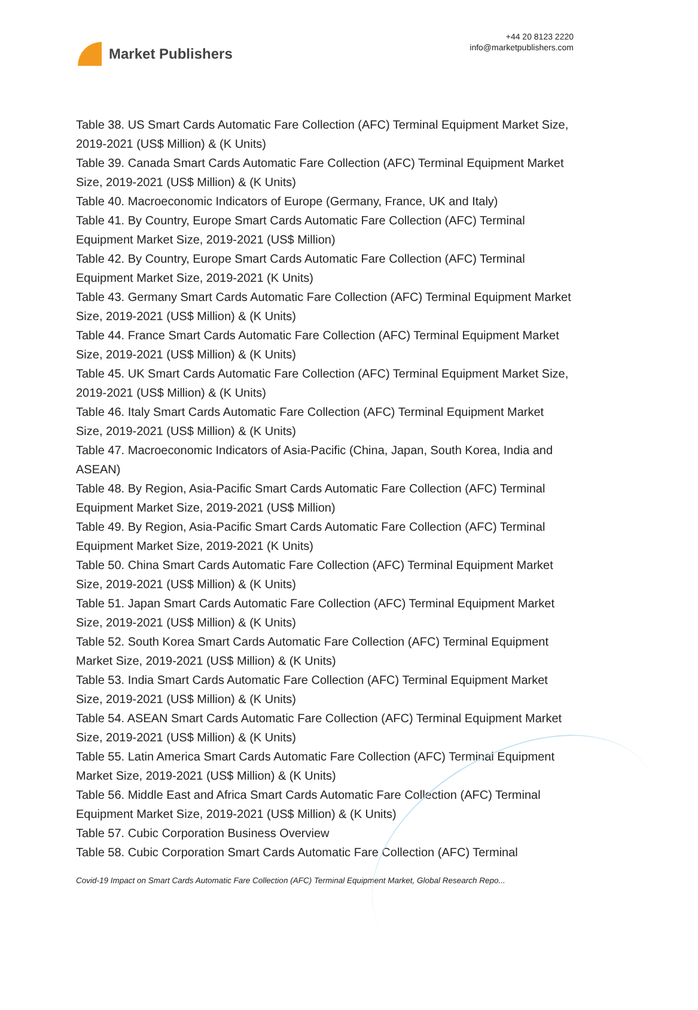Market Publishers
+44 20 8123 2220
info@marketpublishers.com
Table 38. US Smart Cards Automatic Fare Collection (AFC) Terminal Equipment Market Size, 2019-2021 (US$ Million) & (K Units)
Table 39. Canada Smart Cards Automatic Fare Collection (AFC) Terminal Equipment Market Size, 2019-2021 (US$ Million) & (K Units)
Table 40. Macroeconomic Indicators of Europe (Germany, France, UK and Italy)
Table 41. By Country, Europe Smart Cards Automatic Fare Collection (AFC) Terminal Equipment Market Size, 2019-2021 (US$ Million)
Table 42. By Country, Europe Smart Cards Automatic Fare Collection (AFC) Terminal Equipment Market Size, 2019-2021 (K Units)
Table 43. Germany Smart Cards Automatic Fare Collection (AFC) Terminal Equipment Market Size, 2019-2021 (US$ Million) & (K Units)
Table 44. France Smart Cards Automatic Fare Collection (AFC) Terminal Equipment Market Size, 2019-2021 (US$ Million) & (K Units)
Table 45. UK Smart Cards Automatic Fare Collection (AFC) Terminal Equipment Market Size, 2019-2021 (US$ Million) & (K Units)
Table 46. Italy Smart Cards Automatic Fare Collection (AFC) Terminal Equipment Market Size, 2019-2021 (US$ Million) & (K Units)
Table 47. Macroeconomic Indicators of Asia-Pacific (China, Japan, South Korea, India and ASEAN)
Table 48. By Region, Asia-Pacific Smart Cards Automatic Fare Collection (AFC) Terminal Equipment Market Size, 2019-2021 (US$ Million)
Table 49. By Region, Asia-Pacific Smart Cards Automatic Fare Collection (AFC) Terminal Equipment Market Size, 2019-2021 (K Units)
Table 50. China Smart Cards Automatic Fare Collection (AFC) Terminal Equipment Market Size, 2019-2021 (US$ Million) & (K Units)
Table 51. Japan Smart Cards Automatic Fare Collection (AFC) Terminal Equipment Market Size, 2019-2021 (US$ Million) & (K Units)
Table 52. South Korea Smart Cards Automatic Fare Collection (AFC) Terminal Equipment Market Size, 2019-2021 (US$ Million) & (K Units)
Table 53. India Smart Cards Automatic Fare Collection (AFC) Terminal Equipment Market Size, 2019-2021 (US$ Million) & (K Units)
Table 54. ASEAN Smart Cards Automatic Fare Collection (AFC) Terminal Equipment Market Size, 2019-2021 (US$ Million) & (K Units)
Table 55. Latin America Smart Cards Automatic Fare Collection (AFC) Terminal Equipment Market Size, 2019-2021 (US$ Million) & (K Units)
Table 56. Middle East and Africa Smart Cards Automatic Fare Collection (AFC) Terminal Equipment Market Size, 2019-2021 (US$ Million) & (K Units)
Table 57. Cubic Corporation Business Overview
Table 58. Cubic Corporation Smart Cards Automatic Fare Collection (AFC) Terminal
Covid-19 Impact on Smart Cards Automatic Fare Collection (AFC) Terminal Equipment Market, Global Research Repo...